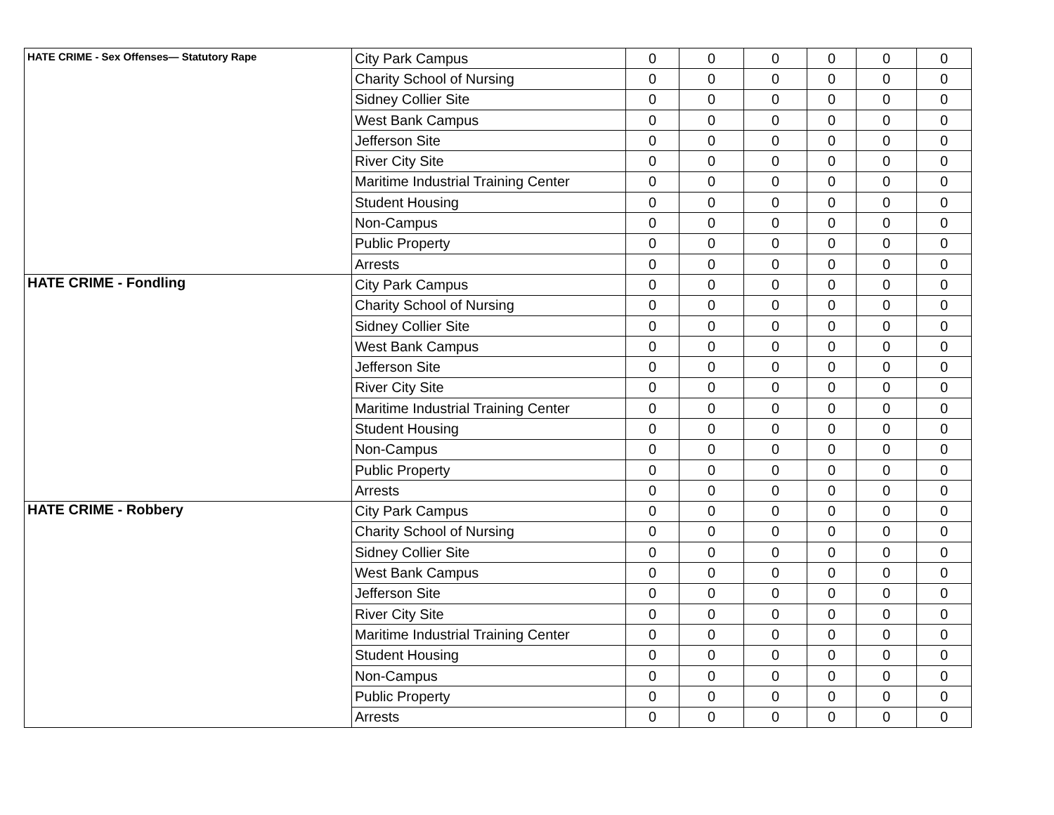| HATE CRIME - Sex Offenses— Statutory Rape | City Park Campus | 0 | 0 | 0 | 0 | 0 | 0 |
| | Charity School of Nursing | 0 | 0 | 0 | 0 | 0 | 0 |
| | Sidney Collier Site | 0 | 0 | 0 | 0 | 0 | 0 |
| | West Bank Campus | 0 | 0 | 0 | 0 | 0 | 0 |
| | Jefferson Site | 0 | 0 | 0 | 0 | 0 | 0 |
| | River City Site | 0 | 0 | 0 | 0 | 0 | 0 |
| | Maritime Industrial Training Center | 0 | 0 | 0 | 0 | 0 | 0 |
| | Student Housing | 0 | 0 | 0 | 0 | 0 | 0 |
| | Non-Campus | 0 | 0 | 0 | 0 | 0 | 0 |
| | Public Property | 0 | 0 | 0 | 0 | 0 | 0 |
| | Arrests | 0 | 0 | 0 | 0 | 0 | 0 |
| HATE CRIME - Fondling | City Park Campus | 0 | 0 | 0 | 0 | 0 | 0 |
| | Charity School of Nursing | 0 | 0 | 0 | 0 | 0 | 0 |
| | Sidney Collier Site | 0 | 0 | 0 | 0 | 0 | 0 |
| | West Bank Campus | 0 | 0 | 0 | 0 | 0 | 0 |
| | Jefferson Site | 0 | 0 | 0 | 0 | 0 | 0 |
| | River City Site | 0 | 0 | 0 | 0 | 0 | 0 |
| | Maritime Industrial Training Center | 0 | 0 | 0 | 0 | 0 | 0 |
| | Student Housing | 0 | 0 | 0 | 0 | 0 | 0 |
| | Non-Campus | 0 | 0 | 0 | 0 | 0 | 0 |
| | Public Property | 0 | 0 | 0 | 0 | 0 | 0 |
| | Arrests | 0 | 0 | 0 | 0 | 0 | 0 |
| HATE CRIME - Robbery | City Park Campus | 0 | 0 | 0 | 0 | 0 | 0 |
| | Charity School of Nursing | 0 | 0 | 0 | 0 | 0 | 0 |
| | Sidney Collier Site | 0 | 0 | 0 | 0 | 0 | 0 |
| | West Bank Campus | 0 | 0 | 0 | 0 | 0 | 0 |
| | Jefferson Site | 0 | 0 | 0 | 0 | 0 | 0 |
| | River City Site | 0 | 0 | 0 | 0 | 0 | 0 |
| | Maritime Industrial Training Center | 0 | 0 | 0 | 0 | 0 | 0 |
| | Student Housing | 0 | 0 | 0 | 0 | 0 | 0 |
| | Non-Campus | 0 | 0 | 0 | 0 | 0 | 0 |
| | Public Property | 0 | 0 | 0 | 0 | 0 | 0 |
| | Arrests | 0 | 0 | 0 | 0 | 0 | 0 |